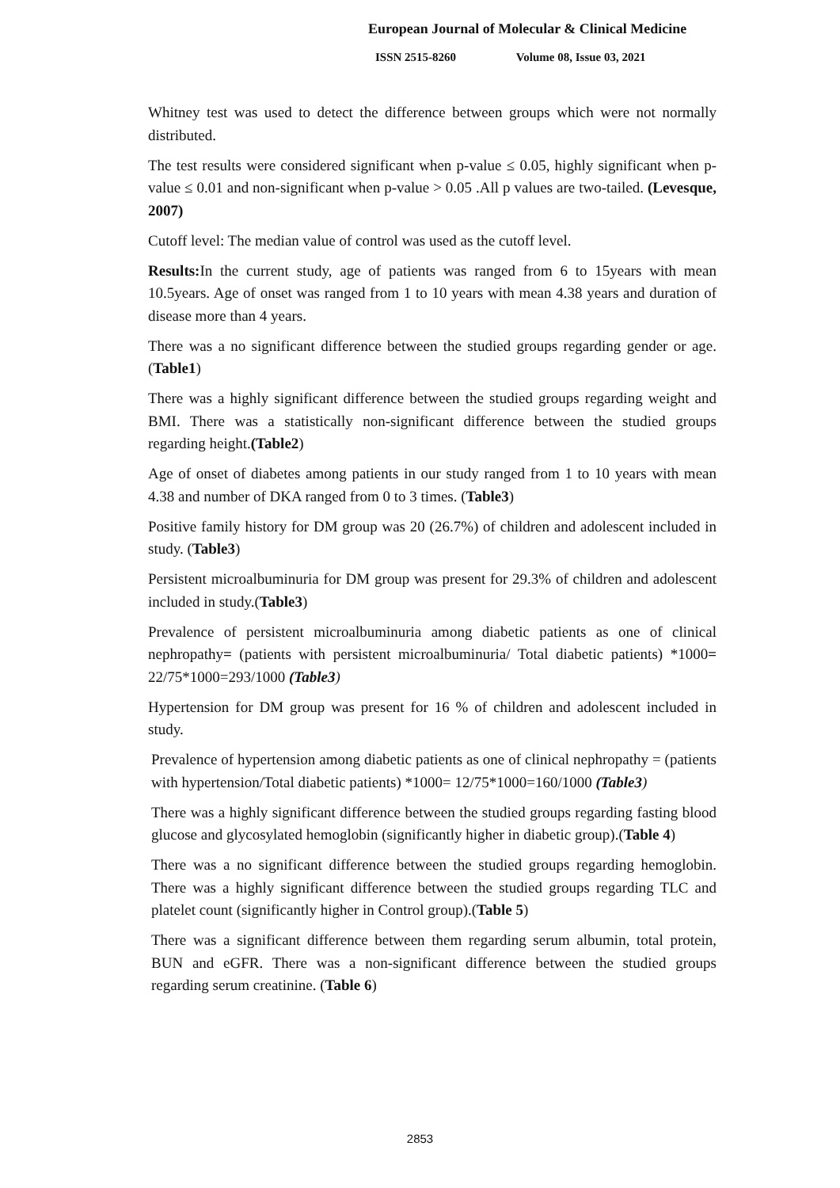European Journal of Molecular & Clinical Medicine
ISSN 2515-8260 Volume 08, Issue 03, 2021
Whitney test was used to detect the difference between groups which were not normally distributed.
The test results were considered significant when p-value ≤ 0.05, highly significant when p-value ≤ 0.01 and non-significant when p-value > 0.05 .All p values are two-tailed. (Levesque, 2007)
Cutoff level: The median value of control was used as the cutoff level.
Results: In the current study, age of patients was ranged from 6 to 15years with mean 10.5years. Age of onset was ranged from 1 to 10 years with mean 4.38 years and duration of disease more than 4 years.
There was a no significant difference between the studied groups regarding gender or age. (Table1)
There was a highly significant difference between the studied groups regarding weight and BMI. There was a statistically non-significant difference between the studied groups regarding height.(Table2)
Age of onset of diabetes among patients in our study ranged from 1 to 10 years with mean 4.38 and number of DKA ranged from 0 to 3 times. (Table3)
Positive family history for DM group was 20 (26.7%) of children and adolescent included in study. (Table3)
Persistent microalbuminuria for DM group was present for 29.3% of children and adolescent included in study.(Table3)
Prevalence of persistent microalbuminuria among diabetic patients as one of clinical nephropathy= (patients with persistent microalbuminuria/ Total diabetic patients) *1000= 22/75*1000=293/1000 (Table3)
Hypertension for DM group was present for 16 % of children and adolescent included in study.
Prevalence of hypertension among diabetic patients as one of clinical nephropathy = (patients with hypertension/Total diabetic patients) *1000= 12/75*1000=160/1000 (Table3)
There was a highly significant difference between the studied groups regarding fasting blood glucose and glycosylated hemoglobin (significantly higher in diabetic group).(Table 4)
There was a no significant difference between the studied groups regarding hemoglobin. There was a highly significant difference between the studied groups regarding TLC and platelet count (significantly higher in Control group).(Table 5)
There was a significant difference between them regarding serum albumin, total protein, BUN and eGFR. There was a non-significant difference between the studied groups regarding serum creatinine. (Table 6)
2853